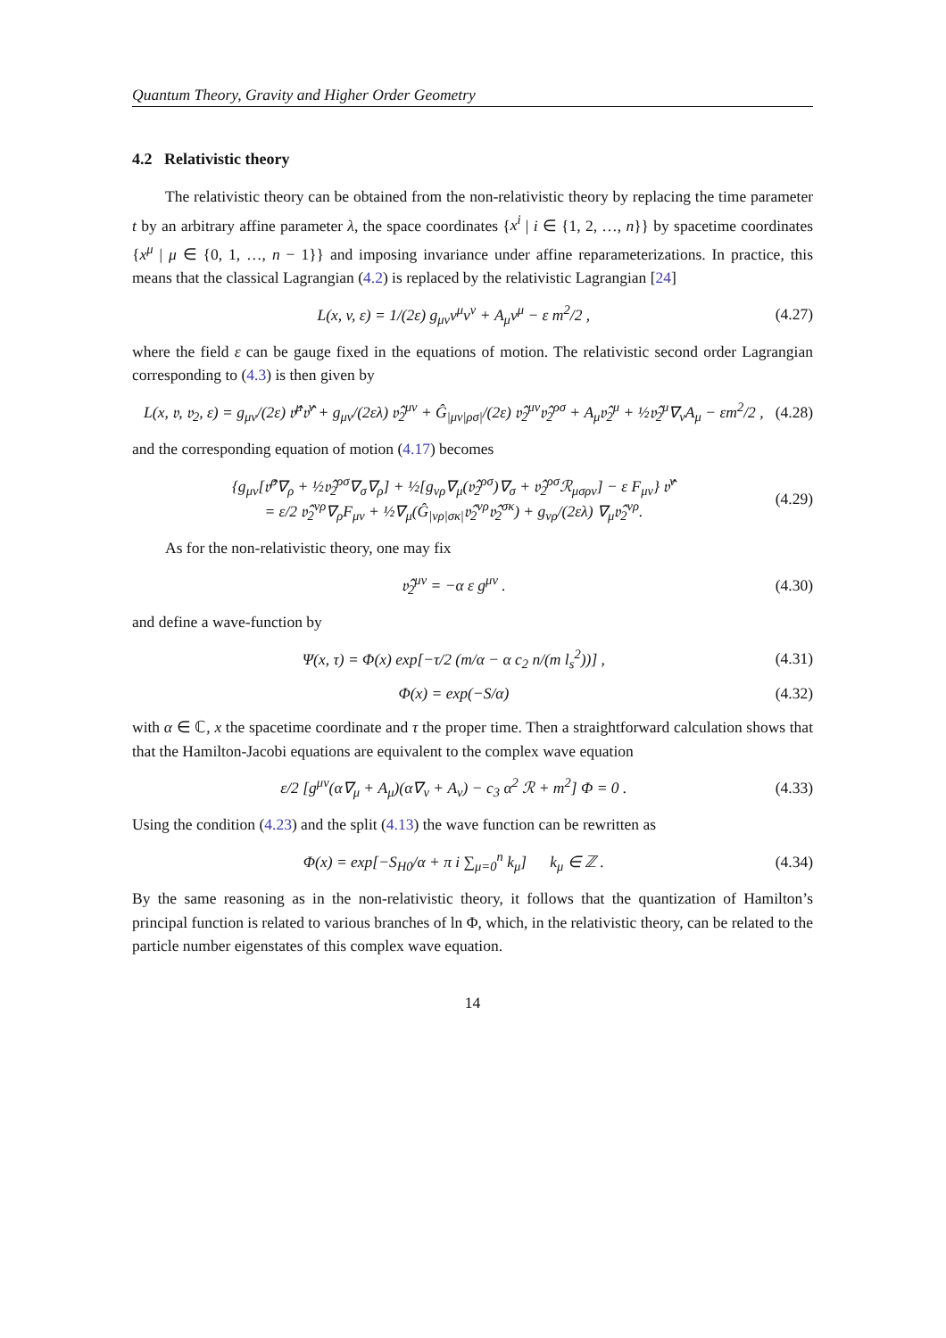Quantum Theory, Gravity and Higher Order Geometry
4.2 Relativistic theory
The relativistic theory can be obtained from the non-relativistic theory by replacing the time parameter t by an arbitrary affine parameter λ, the space coordinates {x<sup>i</sup> | i ∈ {1, 2, …, n}} by spacetime coordinates {x<sup>μ</sup> | μ ∈ {0, 1, …, n − 1}} and imposing invariance under affine reparameterizations. In practice, this means that the classical Lagrangian (4.2) is replaced by the relativistic Lagrangian [24]
L(x, v, ε) = 1/(2ε) g<sub>μν</sub>v<sup>μ</sup>v<sup>ν</sup> + A<sub>μ</sub>v<sup>μ</sup> − ε m<sup>2</sup>/2 , (4.27)
where the field ε can be gauge fixed in the equations of motion. The relativistic second order Lagrangian corresponding to (4.3) is then given by
L(x, 𝔳, 𝔳<sub>2</sub>, ε) = g<sub>μν</sub>/(2ε) 𝔳̂<sup>μ</sup>𝔳̂<sup>ν</sup> + g<sub>μν</sub>/(2ελ) 𝔳̂<sub>2</sub><sup>μν</sup> + Ĝ<sub>|μν|ρσ|</sub>/(2ε) 𝔳̂<sub>2</sub><sup>μν</sup>𝔳̂<sub>2</sub><sup>ρσ</sup> + A<sub>μ</sub>𝔳̂<sub>2</sub><sup>μ</sup> + ½𝔳̂<sub>2</sub><sup>μ</sup>∇<sub>ν</sub>A<sub>μ</sub> − εm<sup>2</sup>/2 , (4.28)
and the corresponding equation of motion (4.17) becomes
{g<sub>μν</sub>[𝔳̂<sup>ρ</sup>∇<sub>ρ</sub> + ½𝔳̂<sub>2</sub><sup>ρσ</sup>∇<sub>σ</sub>∇<sub>ρ</sub>] + ½[g<sub>νρ</sub>∇<sub>μ</sub>(𝔳̂<sub>2</sub><sup>ρσ</sup>)∇<sub>σ</sub> + 𝔳̂<sub>2</sub><sup>ρσ</sup>ℛ<sub>μσρν</sub>] − ε F<sub>μν</sub>} 𝔳̂<sup>ν</sup>
= ε/2 𝔳̂<sub>2</sub><sup>νρ</sup>∇<sub>ρ</sub>F<sub>μν</sub> + ½∇<sub>μ</sub>(Ĝ<sub>|νρ|σκ|</sub>𝔳̂<sub>2</sub><sup>νρ</sup>𝔳̂<sub>2</sub><sup>σκ</sup>) + g<sub>νρ</sub>/(2ελ) ∇<sub>μ</sub>𝔳̂<sub>2</sub><sup>νρ</sup>. (4.29)
As for the non-relativistic theory, one may fix
𝔳̂<sub>2</sub><sup>μν</sup> = −α ε g<sup>μν</sup> . (4.30)
and define a wave-function by
Ψ(x, τ) = Φ(x) exp[−τ/2 (m/α − α c<sub>2</sub> n/(m l<sub>s</sub><sup>2</sup>))] , (4.31)
Φ(x) = exp(−S/α) (4.32)
with α ∈ ℂ, x the spacetime coordinate and τ the proper time. Then a straightforward calculation shows that that the Hamilton-Jacobi equations are equivalent to the complex wave equation
ε/2 [g<sup>μν</sup>(α∇<sub>μ</sub> + A<sub>μ</sub>)(α∇<sub>ν</sub> + A<sub>ν</sub>) − c<sub>3</sub> α<sup>2</sup> ℛ + m<sup>2</sup>] Φ = 0 . (4.33)
Using the condition (4.23) and the split (4.13) the wave function can be rewritten as
Φ(x) = exp[−S<sub>H0</sub>/α + π i ∑<sub>μ=0</sub><sup>n</sup> k<sub>μ</sub>] k<sub>μ</sub> ∈ ℤ . (4.34)
By the same reasoning as in the non-relativistic theory, it follows that the quantization of Hamilton’s principal function is related to various branches of ln Φ, which, in the relativistic theory, can be related to the particle number eigenstates of this complex wave equation.
14